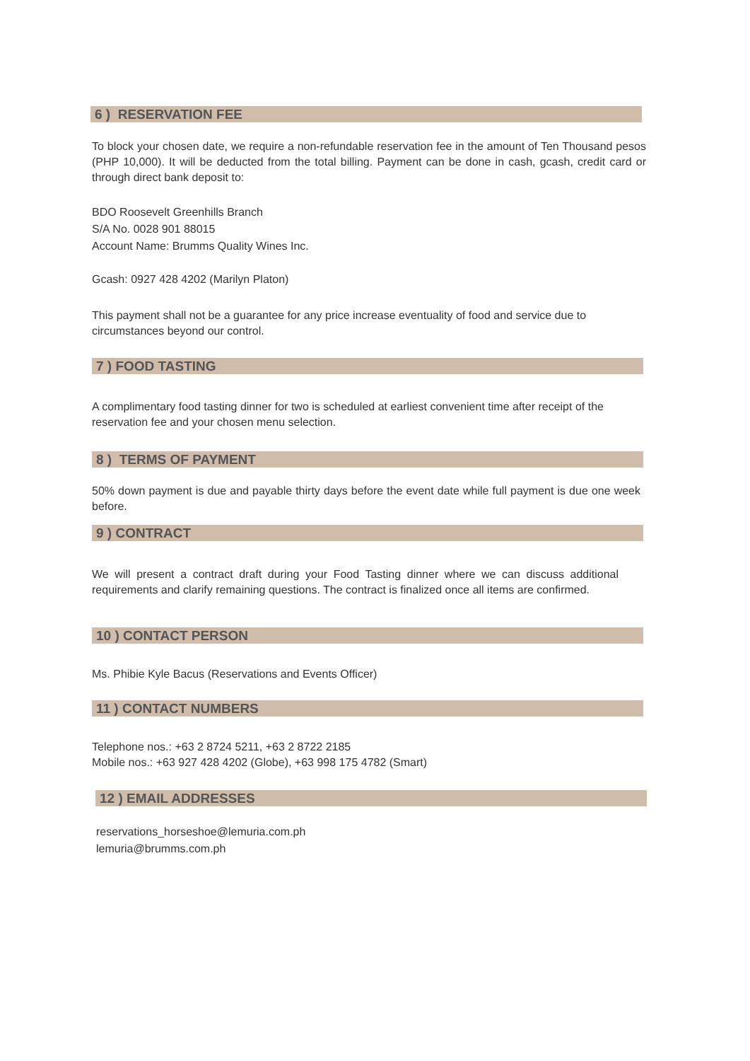6 ) RESERVATION FEE
To block your chosen date, we require a non-refundable reservation fee in the amount of Ten Thousand pesos (PHP 10,000). It will be deducted from the total billing. Payment can be done in cash, gcash, credit card or through direct bank deposit to:
BDO Roosevelt Greenhills Branch
S/A No. 0028 901 88015
Account Name: Brumms Quality Wines Inc.
Gcash: 0927 428 4202 (Marilyn Platon)
This payment shall not be a guarantee for any price increase eventuality of food and service due to circumstances beyond our control.
7 ) FOOD TASTING
A complimentary food tasting dinner for two is scheduled at earliest convenient time after receipt of the reservation fee and your chosen menu selection.
8 ) TERMS OF PAYMENT
50% down payment is due and payable thirty days before the event date while full payment is due one week before.
9 ) CONTRACT
We will present a contract draft during your Food Tasting dinner where we can discuss additional requirements and clarify remaining questions. The contract is finalized once all items are confirmed.
10 ) CONTACT PERSON
Ms. Phibie Kyle Bacus (Reservations and Events Officer)
11 ) CONTACT NUMBERS
Telephone nos.: +63 2 8724 5211, +63 2 8722 2185
Mobile nos.: +63 927 428 4202 (Globe), +63 998 175 4782 (Smart)
12 ) EMAIL ADDRESSES
reservations_horseshoe@lemuria.com.ph
lemuria@brumms.com.ph